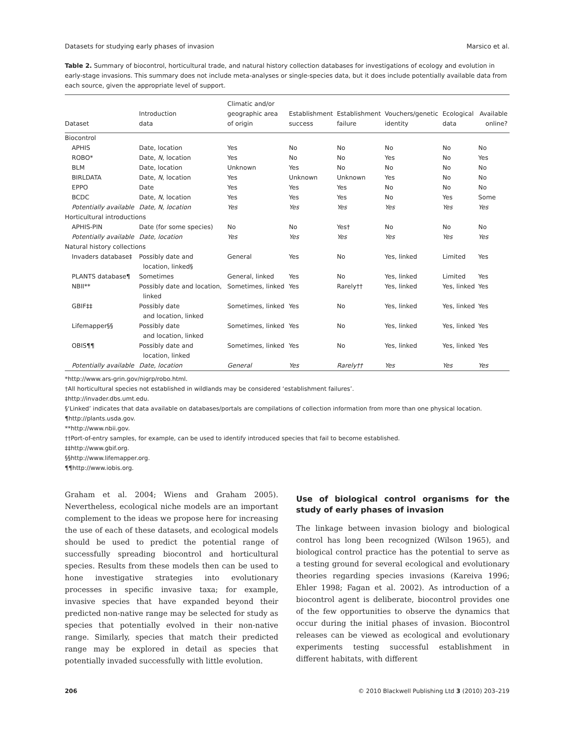Datasets for studying early phases of invasion Marsico et al.
Table 2. Summary of biocontrol, horticultural trade, and natural history collection databases for investigations of ecology and evolution in early-stage invasions. This summary does not include meta-analyses or single-species data, but it does include potentially available data from each source, given the appropriate level of support.
| Dataset | Introduction data | Climatic and/or geographic area of origin | Establishment success | Establishment failure | Vouchers/genetic identity | Ecological data | Available online? |
| --- | --- | --- | --- | --- | --- | --- | --- |
| Biocontrol | | | | | | | |
| APHIS | Date, location | Yes | No | No | No | No | No |
| ROBO* | Date, N , location | Yes | No | No | Yes | No | Yes |
| BLM | Date, location | Unknown | Yes | No | No | No | No |
| BIRLDATA | Date, N , location | Yes | Unknown | Unknown | Yes | No | No |
| EPPO | Date | Yes | Yes | Yes | No | No | No |
| BCDC | Date, N , location | Yes | Yes | Yes | No | Yes | Some |
| Potentially available | Date, N, location | Yes | Yes | Yes | Yes | Yes | Yes |
| Horticultural introductions | | | | | | | |
| APHIS-PIN | Date (for some species) | No | No | Yes† | No | No | No |
| Potentially available | Date, location | Yes | Yes | Yes | Yes | Yes | Yes |
| Natural history collections | | | | | | | |
| Invaders database‡ | Possibly date and location, linked§ | General | Yes | No | Yes, linked | Limited | Yes |
| PLANTS database¶ | Sometimes | General, linked | Yes | No | Yes, linked | Limited | Yes |
| NBII** | Possibly date and location, linked | Sometimes, linked | Yes | Rarely†† | Yes, linked | Yes, linked | Yes |
| GBIF‡‡ | Possibly date and location, linked | Sometimes, linked | Yes | No | Yes, linked | Yes, linked | Yes |
| Lifemapper§§ | Possibly date and location, linked | Sometimes, linked | Yes | No | Yes, linked | Yes, linked | Yes |
| OBIS¶¶ | Possibly date and location, linked | Sometimes, linked | Yes | No | Yes, linked | Yes, linked | Yes |
| Potentially available | Date, location | General | Yes | Rarely†† | Yes | Yes | Yes |
*http://www.ars-grin.gov/nigrp/robo.html.
†All horticultural species not established in wildlands may be considered ‘establishment failures’.
‡http://invader.dbs.umt.edu.
§‘Linked’ indicates that data available on databases/portals are compilations of collection information from more than one physical location.
¶http://plants.usda.gov.
**http://www.nbii.gov.
††Port-of-entry samples, for example, can be used to identify introduced species that fail to become established.
‡‡http://www.gbif.org.
§§http://www.lifemapper.org.
¶¶http://www.iobis.org.
Graham et al. 2004; Wiens and Graham 2005). Nevertheless, ecological niche models are an important complement to the ideas we propose here for increasing the use of each of these datasets, and ecological models should be used to predict the potential range of successfully spreading biocontrol and horticultural species. Results from these models then can be used to hone investigative strategies into evolutionary processes in specific invasive taxa; for example, invasive species that have expanded beyond their predicted non-native range may be selected for study as species that potentially evolved in their non-native range. Similarly, species that match their predicted range may be explored in detail as species that potentially invaded successfully with little evolution.
Use of biological control organisms for the study of early phases of invasion
The linkage between invasion biology and biological control has long been recognized (Wilson 1965), and biological control practice has the potential to serve as a testing ground for several ecological and evolutionary theories regarding species invasions (Kareiva 1996; Ehler 1998; Fagan et al. 2002). As introduction of a biocontrol agent is deliberate, biocontrol provides one of the few opportunities to observe the dynamics that occur during the initial phases of invasion. Biocontrol releases can be viewed as ecological and evolutionary experiments testing successful establishment in different habitats, with different
206 © 2010 Blackwell Publishing Ltd 3 (2010) 203–219